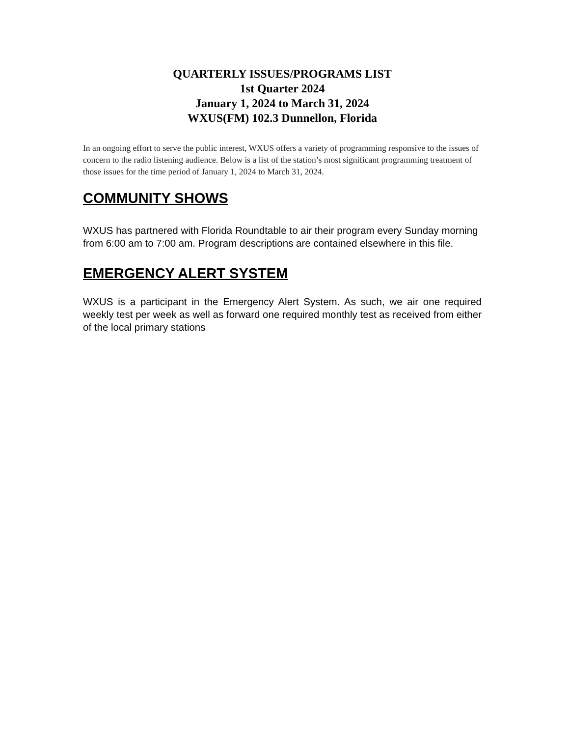QUARTERLY ISSUES/PROGRAMS LIST
1st Quarter 2024
January 1, 2024 to March 31, 2024
WXUS(FM) 102.3 Dunnellon, Florida
In an ongoing effort to serve the public interest, WXUS offers a variety of programming responsive to the issues of concern to the radio listening audience. Below is a list of the station’s most significant programming treatment of those issues for the time period of January 1, 2024 to March 31, 2024.
COMMUNITY SHOWS
WXUS has partnered with Florida Roundtable to air their program every Sunday morning from 6:00 am to 7:00 am. Program descriptions are contained elsewhere in this file.
EMERGENCY ALERT SYSTEM
WXUS is a participant in the Emergency Alert System. As such, we air one required weekly test per week as well as forward one required monthly test as received from either of the local primary stations